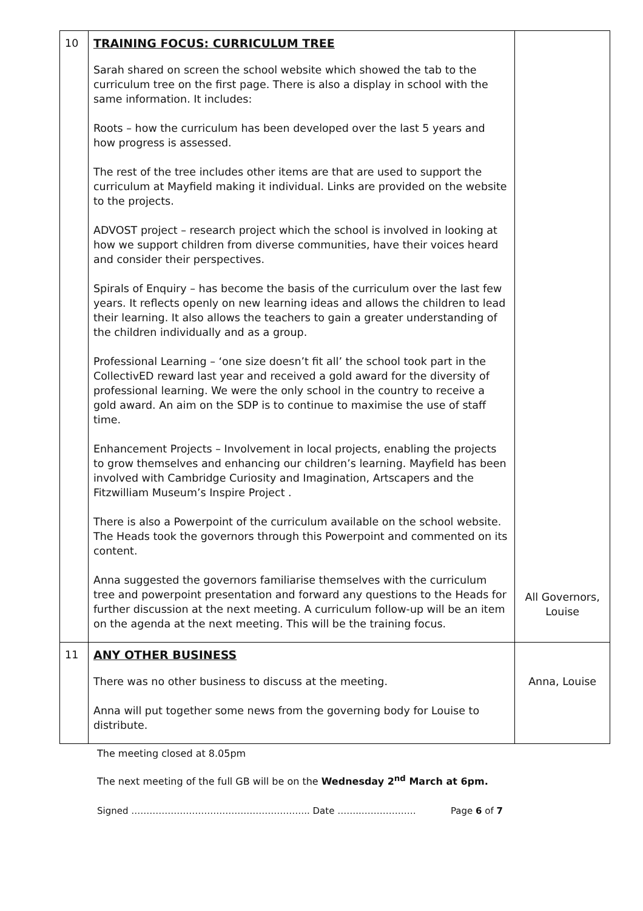| 10 | TRAINING FOCUS: CURRICULUM TREE Sarah shared on screen the school website which showed the tab to the curriculum tree on the first page. There is also a display in school with the same information. It includes: Roots – how the curriculum has been developed over the last 5 years and how progress is assessed. The rest of the tree includes other items are that are used to support the curriculum at Mayfield making it individual. Links are provided on the website to the projects. ADVOST project – research project which the school is involved in looking at how we support children from diverse communities, have their voices heard and consider their perspectives. Spirals of Enquiry – has become the basis of the curriculum over the last few years. It reflects openly on new learning ideas and allows the children to lead their learning. It also allows the teachers to gain a greater understanding of the children individually and as a group. Professional Learning – ‘one size doesn’t fit all’ the school took part in the CollectivED reward last year and received a gold award for the diversity of professional learning. We were the only school in the country to receive a gold award. An aim on the SDP is to continue to maximise the use of staff time. Enhancement Projects – Involvement in local projects, enabling the projects to grow themselves and enhancing our children’s learning. Mayfield has been involved with Cambridge Curiosity and Imagination, Artscapers and the Fitzwilliam Museum’s Inspire Project . There is also a Powerpoint of the curriculum available on the school website. The Heads took the governors through this Powerpoint and commented on its content. Anna suggested the governors familiarise themselves with the curriculum tree and powerpoint presentation and forward any questions to the Heads for further discussion at the next meeting. A curriculum follow-up will be an item on the agenda at the next meeting. This will be the training focus. | All Governors, Louise |
| 11 | ANY OTHER BUSINESS There was no other business to discuss at the meeting. Anna will put together some news from the governing body for Louise to distribute. | Anna, Louise |
The meeting closed at 8.05pm
The next meeting of the full GB will be on the Wednesday 2<sup>nd</sup> March at 6pm.
Signed ………………………………………………….. Date ……..……………… Page 6 of 7